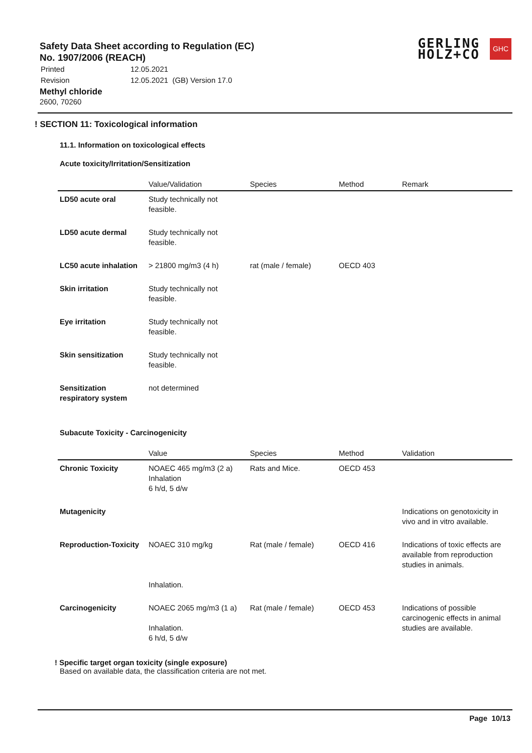Safety Data Sheet according to Regulation (EC)
No. 1907/2006 (REACH)
| Printed | 12.05.2021 |
| Revision | 12.05.2021 (GB) Version 17.0 |
Methyl chloride
2600, 70260
GERLING
HOLZ+CO
GHC
! SECTION 11: Toxicological information
11.1. Information on toxicological effects
Acute toxicity/Irritation/Sensitization
| | Value/Validation | Species | Method | Remark |
| --- | --- | --- | --- | --- |
| LD50 acute oral | Study technically not feasible. | | | |
| LD50 acute dermal | Study technically not feasible. | | | |
| LC50 acute inhalation | > 21800 mg/m3 (4 h) | rat (male / female) | OECD 403 | |
| Skin irritation | Study technically not feasible. | | | |
| Eye irritation | Study technically not feasible. | | | |
| Skin sensitization | Study technically not feasible. | | | |
| Sensitization respiratory system | not determined | | | |
Subacute Toxicity - Carcinogenicity
| | Value | Species | Method | Validation |
| --- | --- | --- | --- | --- |
| Chronic Toxicity | NOAEC 465 mg/m3 (2 a) Inhalation 6 h/d, 5 d/w | Rats and Mice. | OECD 453 | |
| Mutagenicity | | | | Indications on genotoxicity in vivo and in vitro available. |
| Reproduction-Toxicity | NOAEC 310 mg/kg Inhalation. | Rat (male / female) | OECD 416 | Indications of toxic effects are available from reproduction studies in animals. |
| Carcinogenicity | NOAEC 2065 mg/m3 (1 a) Inhalation. 6 h/d, 5 d/w | Rat (male / female) | OECD 453 | Indications of possible carcinogenic effects in animal studies are available. |
! Specific target organ toxicity (single exposure)
Based on available data, the classification criteria are not met.
Page 10/13